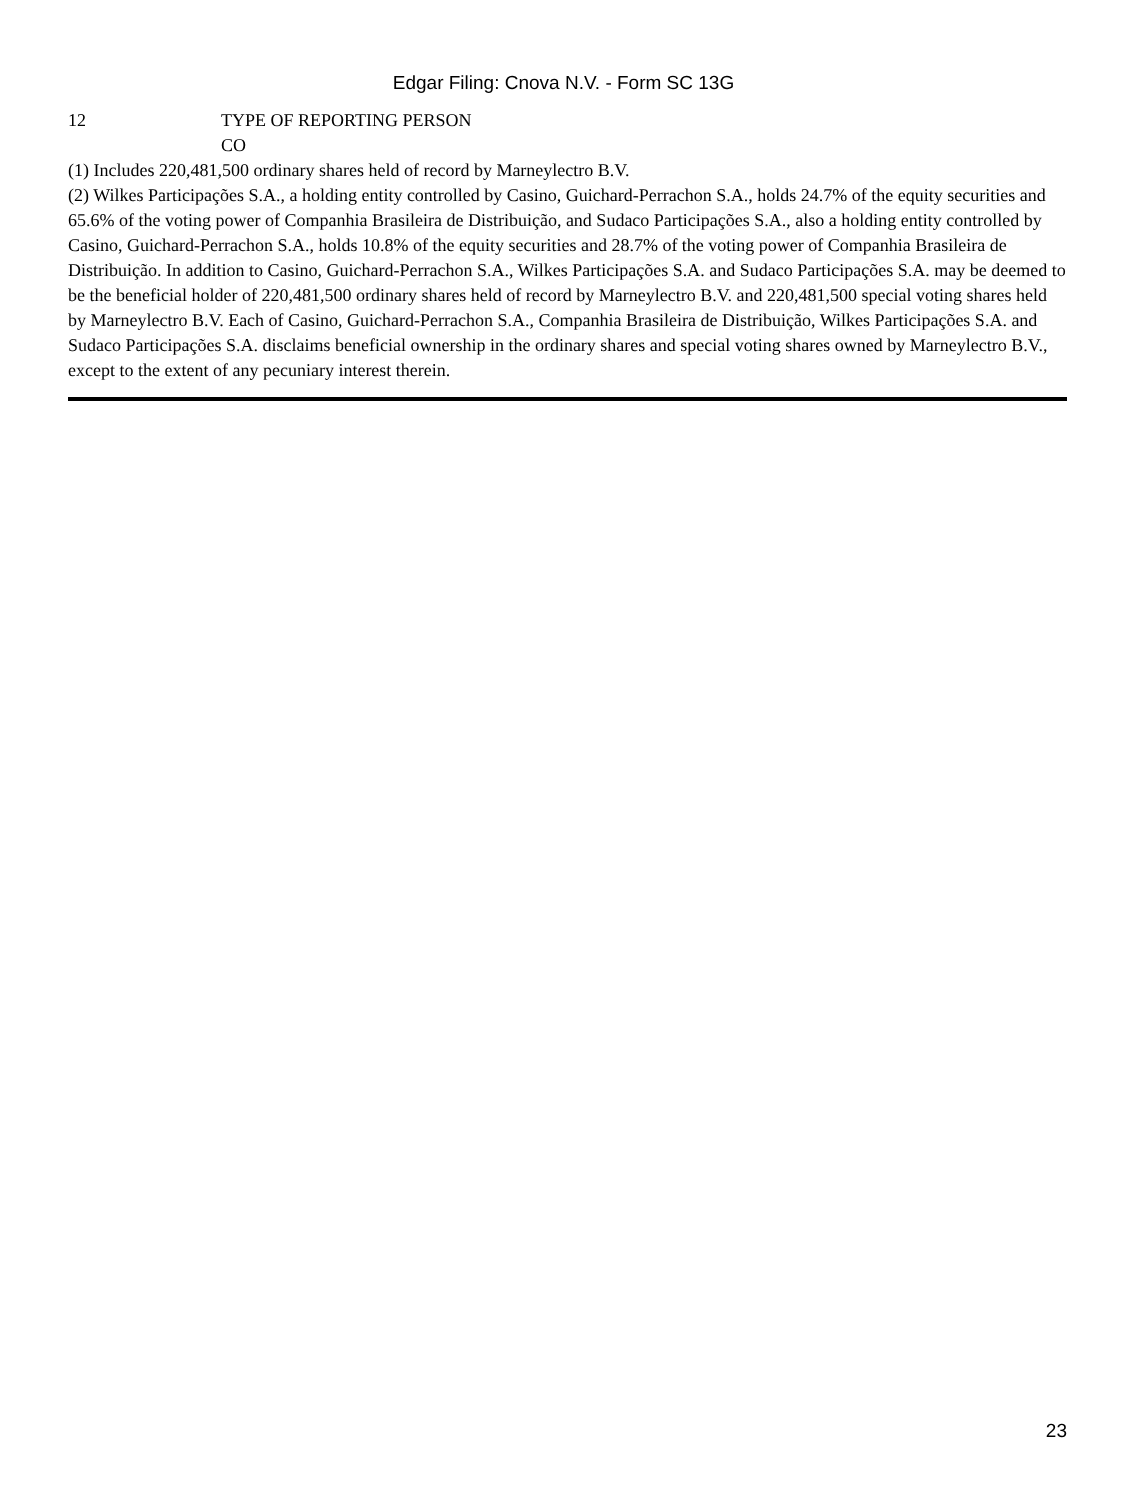Edgar Filing: Cnova N.V. - Form SC 13G
| 12 | TYPE OF REPORTING PERSON CO |
(1) Includes 220,481,500 ordinary shares held of record by Marneylectro B.V.
(2) Wilkes Participações S.A., a holding entity controlled by Casino, Guichard-Perrachon S.A., holds 24.7% of the equity securities and 65.6% of the voting power of Companhia Brasileira de Distribuição, and Sudaco Participações S.A., also a holding entity controlled by Casino, Guichard-Perrachon S.A., holds 10.8% of the equity securities and 28.7% of the voting power of Companhia Brasileira de Distribuição. In addition to Casino, Guichard-Perrachon S.A., Wilkes Participações S.A. and Sudaco Participações S.A. may be deemed to be the beneficial holder of 220,481,500 ordinary shares held of record by Marneylectro B.V. and 220,481,500 special voting shares held by Marneylectro B.V. Each of Casino, Guichard-Perrachon S.A., Companhia Brasileira de Distribuição, Wilkes Participações S.A. and Sudaco Participações S.A. disclaims beneficial ownership in the ordinary shares and special voting shares owned by Marneylectro B.V., except to the extent of any pecuniary interest therein.
23